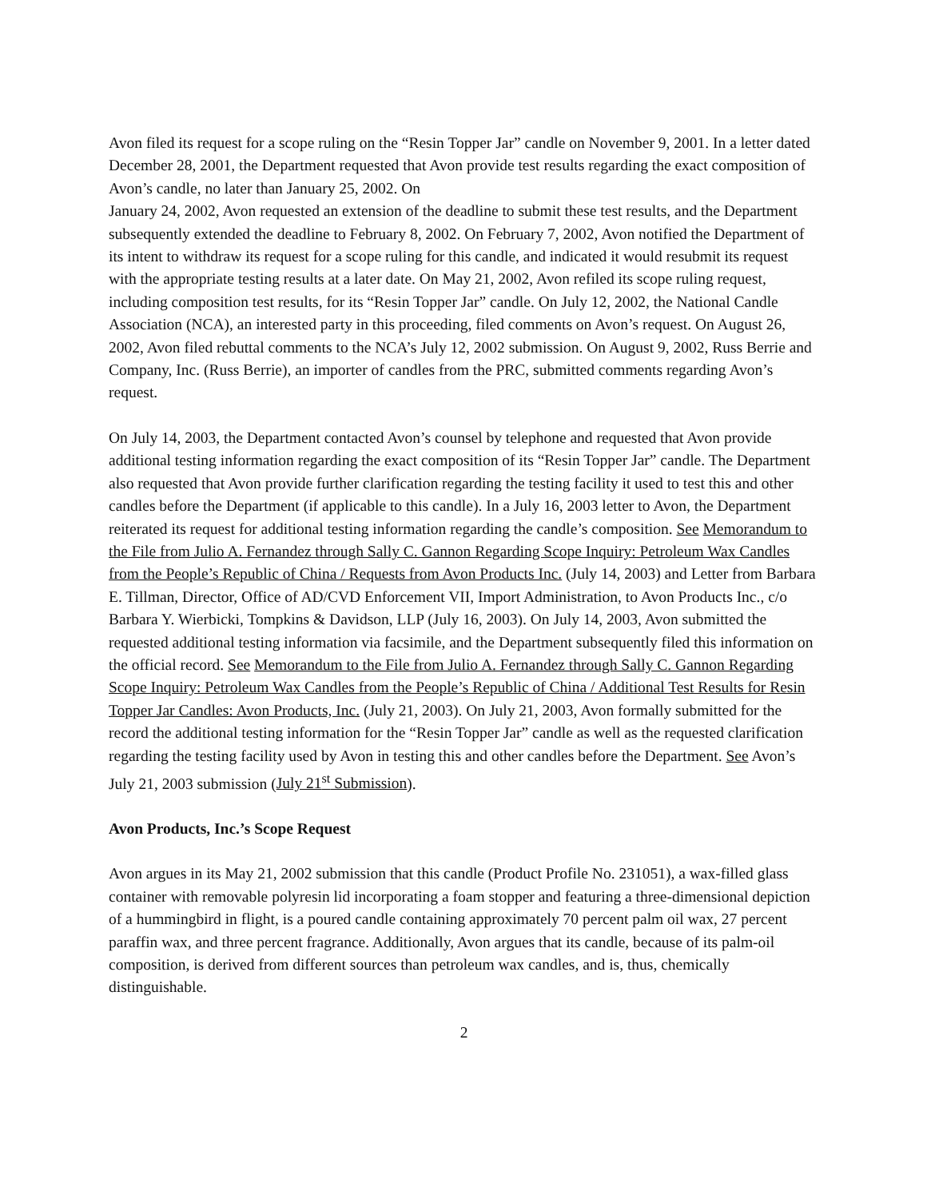Avon filed its request for a scope ruling on the “Resin Topper Jar” candle on November 9, 2001. In a letter dated December 28, 2001, the Department requested that Avon provide test results regarding the exact composition of Avon’s candle, no later than January 25, 2002. On
January 24, 2002, Avon requested an extension of the deadline to submit these test results, and the Department subsequently extended the deadline to February 8, 2002. On February 7, 2002, Avon notified the Department of its intent to withdraw its request for a scope ruling for this candle, and indicated it would resubmit its request with the appropriate testing results at a later date. On May 21, 2002, Avon refiled its scope ruling request, including composition test results, for its “Resin Topper Jar” candle. On July 12, 2002, the National Candle Association (NCA), an interested party in this proceeding, filed comments on Avon’s request. On August 26, 2002, Avon filed rebuttal comments to the NCA’s July 12, 2002 submission. On August 9, 2002, Russ Berrie and Company, Inc. (Russ Berrie), an importer of candles from the PRC, submitted comments regarding Avon’s request.
On July 14, 2003, the Department contacted Avon’s counsel by telephone and requested that Avon provide additional testing information regarding the exact composition of its “Resin Topper Jar” candle. The Department also requested that Avon provide further clarification regarding the testing facility it used to test this and other candles before the Department (if applicable to this candle). In a July 16, 2003 letter to Avon, the Department reiterated its request for additional testing information regarding the candle’s composition. See Memorandum to the File from Julio A. Fernandez through Sally C. Gannon Regarding Scope Inquiry: Petroleum Wax Candles from the People’s Republic of China / Requests from Avon Products Inc. (July 14, 2003) and Letter from Barbara E. Tillman, Director, Office of AD/CVD Enforcement VII, Import Administration, to Avon Products Inc., c/o Barbara Y. Wierbicki, Tompkins & Davidson, LLP (July 16, 2003). On July 14, 2003, Avon submitted the requested additional testing information via facsimile, and the Department subsequently filed this information on the official record. See Memorandum to the File from Julio A. Fernandez through Sally C. Gannon Regarding Scope Inquiry: Petroleum Wax Candles from the People’s Republic of China / Additional Test Results for Resin Topper Jar Candles: Avon Products, Inc. (July 21, 2003). On July 21, 2003, Avon formally submitted for the record the additional testing information for the “Resin Topper Jar” candle as well as the requested clarification regarding the testing facility used by Avon in testing this and other candles before the Department. See Avon’s July 21, 2003 submission (July 21<sup>st</sup> Submission).
Avon Products, Inc.’s Scope Request
Avon argues in its May 21, 2002 submission that this candle (Product Profile No. 231051), a wax-filled glass container with removable polyresin lid incorporating a foam stopper and featuring a three-dimensional depiction of a hummingbird in flight, is a poured candle containing approximately 70 percent palm oil wax, 27 percent paraffin wax, and three percent fragrance. Additionally, Avon argues that its candle, because of its palm-oil composition, is derived from different sources than petroleum wax candles, and is, thus, chemically distinguishable.
2